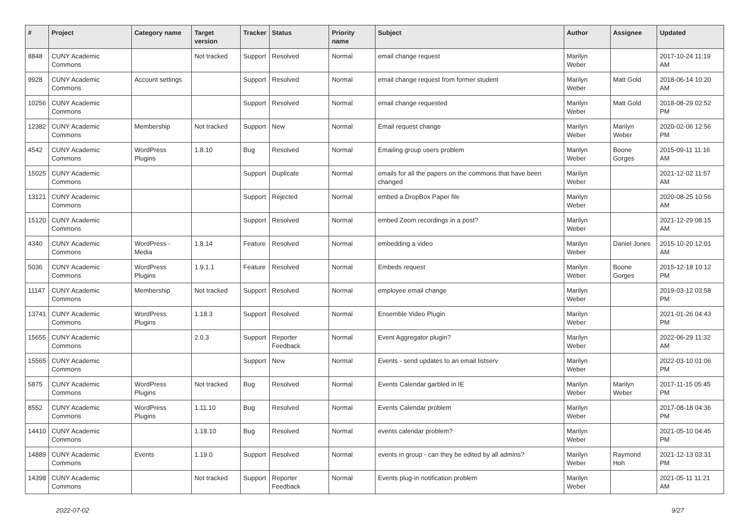| # | Project | Category name | Target version | Tracker | Status | Priority name | Subject | Author | Assignee | Updated |
| --- | --- | --- | --- | --- | --- | --- | --- | --- | --- | --- |
| 8848 | CUNY Academic Commons | | Not tracked | Support | Resolved | Normal | email change request | Marilyn Weber | | 2017-10-24 11:19 AM |
| 9928 | CUNY Academic Commons | Account settings | | Support | Resolved | Normal | email change request from former student | Marilyn Weber | Matt Gold | 2018-06-14 10:20 AM |
| 10256 | CUNY Academic Commons | | | Support | Resolved | Normal | email change requested | Marilyn Weber | Matt Gold | 2018-08-29 02:52 PM |
| 12382 | CUNY Academic Commons | Membership | Not tracked | Support | New | Normal | Email request change | Marilyn Weber | Marilyn Weber | 2020-02-06 12:56 PM |
| 4542 | CUNY Academic Commons | WordPress Plugins | 1.8.10 | Bug | Resolved | Normal | Emailing group users problem | Marilyn Weber | Boone Gorges | 2015-09-11 11:16 AM |
| 15025 | CUNY Academic Commons | | | Support | Duplicate | Normal | emails for all the papers on the commons that have been changed | Marilyn Weber | | 2021-12-02 11:57 AM |
| 13121 | CUNY Academic Commons | | | Support | Rejected | Normal | embed a DropBox Paper file | Marilyn Weber | | 2020-08-25 10:56 AM |
| 15120 | CUNY Academic Commons | | | Support | Resolved | Normal | embed Zoom recordings in a post? | Marilyn Weber | | 2021-12-29 08:15 AM |
| 4340 | CUNY Academic Commons | WordPress - Media | 1.8.14 | Feature | Resolved | Normal | embedding a video | Marilyn Weber | Daniel Jones | 2015-10-20 12:01 AM |
| 5036 | CUNY Academic Commons | WordPress Plugins | 1.9.1.1 | Feature | Resolved | Normal | Embeds request | Marilyn Weber | Boone Gorges | 2015-12-18 10:12 PM |
| 11147 | CUNY Academic Commons | Membership | Not tracked | Support | Resolved | Normal | employee email change | Marilyn Weber | | 2019-03-12 03:58 PM |
| 13741 | CUNY Academic Commons | WordPress Plugins | 1.18.3 | Support | Resolved | Normal | Ensemble Video Plugin | Marilyn Weber | | 2021-01-26 04:43 PM |
| 15655 | CUNY Academic Commons | | 2.0.3 | Support | Reporter Feedback | Normal | Event Aggregator plugin? | Marilyn Weber | | 2022-06-29 11:32 AM |
| 15565 | CUNY Academic Commons | | | Support | New | Normal | Events - send updates to an email listserv | Marilyn Weber | | 2022-03-10 01:06 PM |
| 5875 | CUNY Academic Commons | WordPress Plugins | Not tracked | Bug | Resolved | Normal | Events Calendar garbled in IE | Marilyn Weber | Marilyn Weber | 2017-11-15 05:45 PM |
| 8552 | CUNY Academic Commons | WordPress Plugins | 1.11.10 | Bug | Resolved | Normal | Events Calendar problem | Marilyn Weber | | 2017-08-18 04:36 PM |
| 14410 | CUNY Academic Commons | | 1.18.10 | Bug | Resolved | Normal | events calendar problem? | Marilyn Weber | | 2021-05-10 04:45 PM |
| 14889 | CUNY Academic Commons | Events | 1.19.0 | Support | Resolved | Normal | events in group - can they be edited by all admins? | Marilyn Weber | Raymond Hoh | 2021-12-13 03:31 PM |
| 14398 | CUNY Academic Commons | | Not tracked | Support | Reporter Feedback | Normal | Events plug-in notification problem | Marilyn Weber | | 2021-05-11 11:21 AM |
2022-07-02 9/27